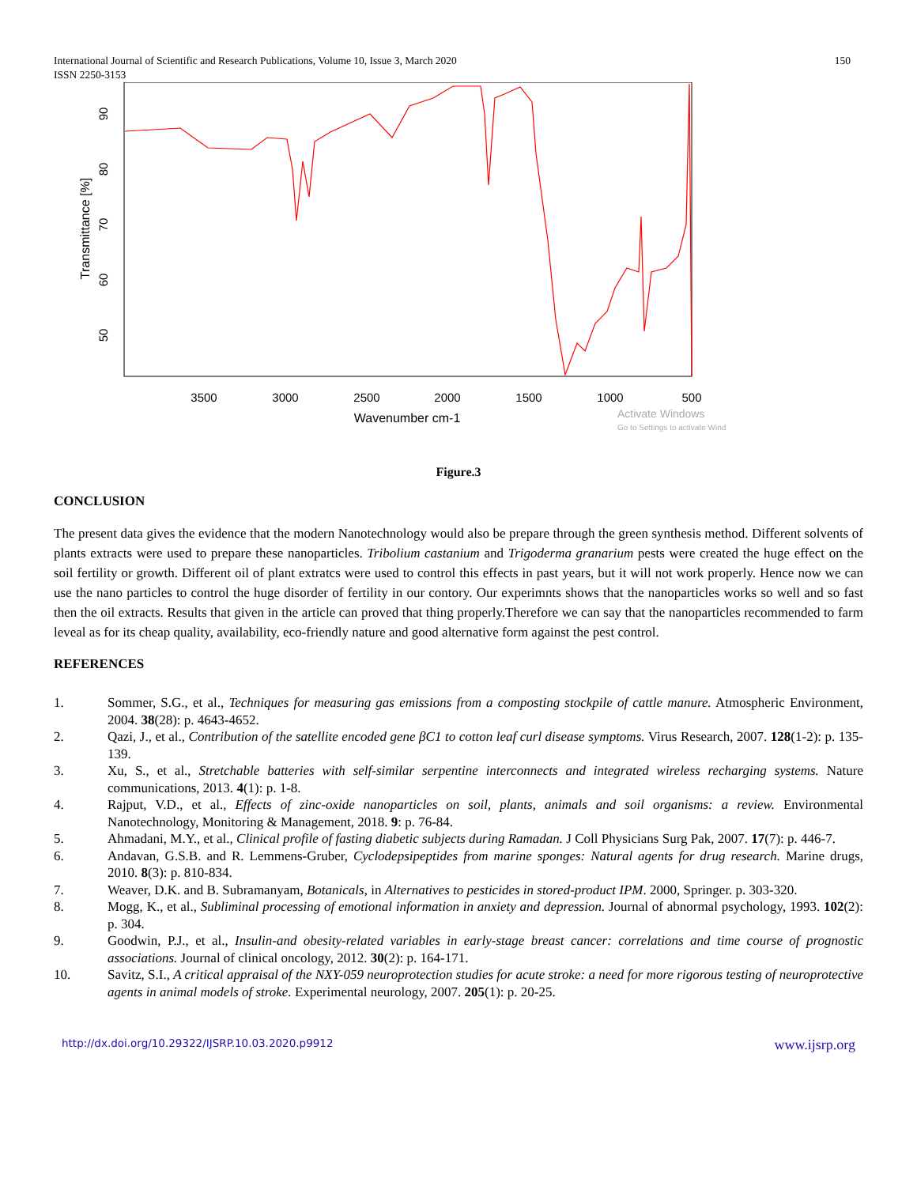International Journal of Scientific and Research Publications, Volume 10, Issue 3, March 2020
ISSN 2250-3153
150
3500
3000
2500
2000
1500
1000
500
Wavenumber cm-1
Activate Windows
Go to Settings to activate Wind
90
80
70
60
50
Transmittance [%]
Figure.3
CONCLUSION
The present data gives the evidence that the modern Nanotechnology would also be prepare through the green synthesis method. Different solvents of plants extracts were used to prepare these nanoparticles. Tribolium castanium and Trigoderma granarium pests were created the huge effect on the soil fertility or growth. Different oil of plant extratcs were used to control this effects in past years, but it will not work properly. Hence now we can use the nano particles to control the huge disorder of fertility in our contory. Our experimnts shows that the nanoparticles works so well and so fast then the oil extracts. Results that given in the article can proved that thing properly.Therefore we can say that the nanoparticles recommended to farm leveal as for its cheap quality, availability, eco-friendly nature and good alternative form against the pest control.
REFERENCES
1. Sommer, S.G., et al., Techniques for measuring gas emissions from a composting stockpile of cattle manure. Atmospheric Environment, 2004. 38(28): p. 4643-4652.
2. Qazi, J., et al., Contribution of the satellite encoded gene βC1 to cotton leaf curl disease symptoms. Virus Research, 2007. 128(1-2): p. 135-139.
3. Xu, S., et al., Stretchable batteries with self-similar serpentine interconnects and integrated wireless recharging systems. Nature communications, 2013. 4(1): p. 1-8.
4. Rajput, V.D., et al., Effects of zinc-oxide nanoparticles on soil, plants, animals and soil organisms: a review. Environmental Nanotechnology, Monitoring & Management, 2018. 9: p. 76-84.
5. Ahmadani, M.Y., et al., Clinical profile of fasting diabetic subjects during Ramadan. J Coll Physicians Surg Pak, 2007. 17(7): p. 446-7.
6. Andavan, G.S.B. and R. Lemmens-Gruber, Cyclodepsipeptides from marine sponges: Natural agents for drug research. Marine drugs, 2010. 8(3): p. 810-834.
7. Weaver, D.K. and B. Subramanyam, Botanicals, in Alternatives to pesticides in stored-product IPM. 2000, Springer. p. 303-320.
8. Mogg, K., et al., Subliminal processing of emotional information in anxiety and depression. Journal of abnormal psychology, 1993. 102(2): p. 304.
9. Goodwin, P.J., et al., Insulin-and obesity-related variables in early-stage breast cancer: correlations and time course of prognostic associations. Journal of clinical oncology, 2012. 30(2): p. 164-171.
10. Savitz, S.I., A critical appraisal of the NXY-059 neuroprotection studies for acute stroke: a need for more rigorous testing of neuroprotective agents in animal models of stroke. Experimental neurology, 2007. 205(1): p. 20-25.
http://dx.doi.org/10.29322/IJSRP.10.03.2020.p9912 www.ijsrp.org